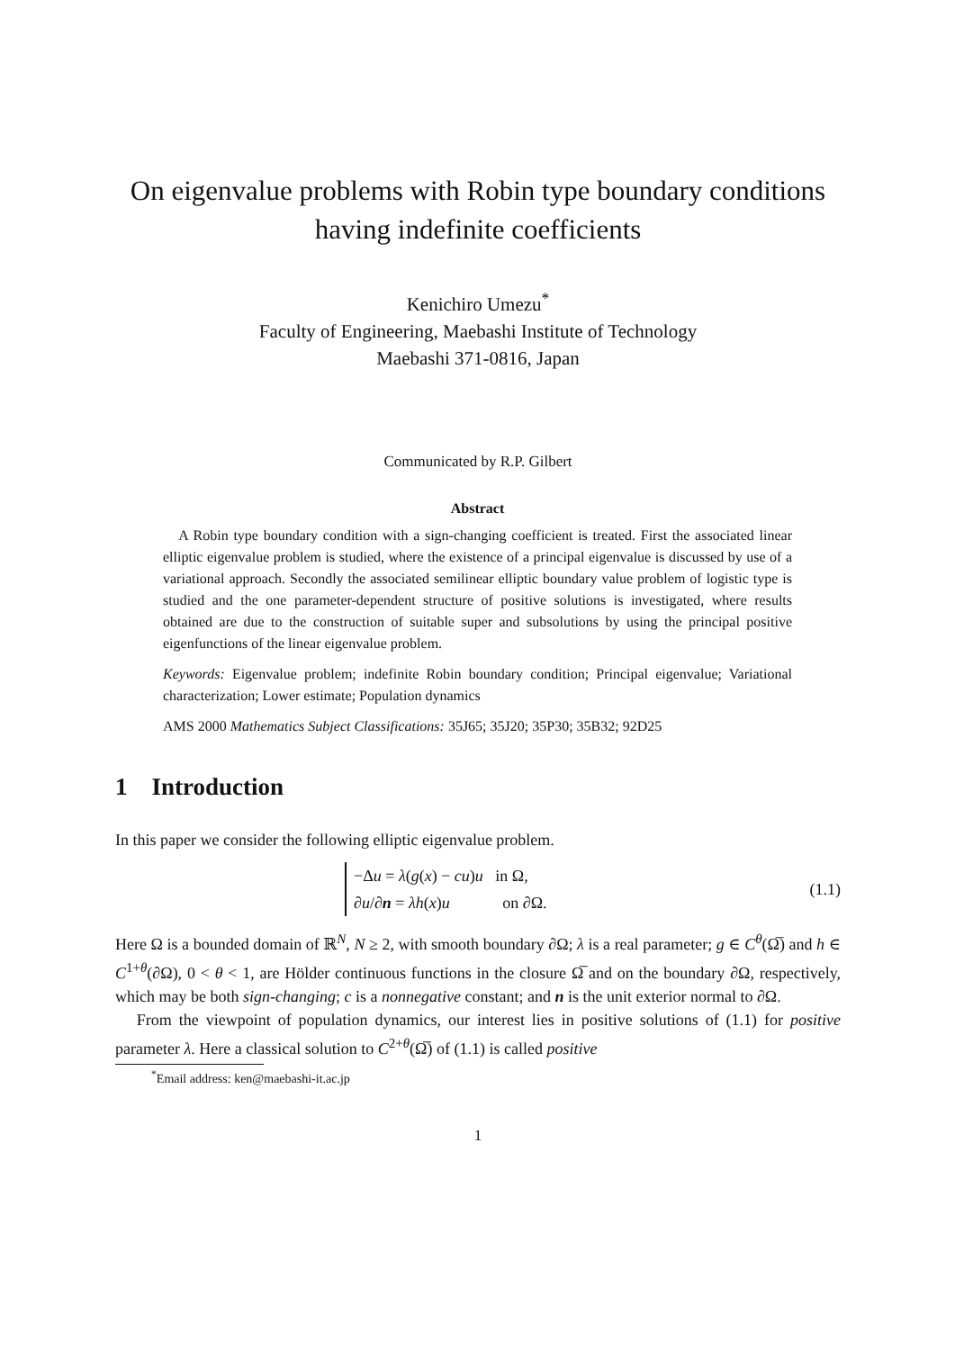On eigenvalue problems with Robin type boundary conditions having indefinite coefficients
Kenichiro Umezu<sup>*</sup>
Faculty of Engineering, Maebashi Institute of Technology
Maebashi 371-0816, Japan
Communicated by R.P. Gilbert
Abstract
A Robin type boundary condition with a sign-changing coefficient is treated. First the associated linear elliptic eigenvalue problem is studied, where the existence of a principal eigenvalue is discussed by use of a variational approach. Secondly the associated semilinear elliptic boundary value problem of logistic type is studied and the one parameter-dependent structure of positive solutions is investigated, where results obtained are due to the construction of suitable super and subsolutions by using the principal positive eigenfunctions of the linear eigenvalue problem.
Keywords: Eigenvalue problem; indefinite Robin boundary condition; Principal eigenvalue; Variational characterization; Lower estimate; Population dynamics
AMS 2000 Mathematics Subject Classifications: 35J65; 35J20; 35P30; 35B32; 92D25
1 Introduction
In this paper we consider the following elliptic eigenvalue problem.
−Δu = λ(g(x) − cu)u in Ω,
∂u/∂n = λh(x)u on ∂Ω.
(1.1)
Here Ω is a bounded domain of ℝ<sup>N</sup>, N ≥ 2, with smooth boundary ∂Ω; λ is a real parameter; g ∈ C<sup>θ</sup>(Ω̅) and h ∈ C<sup>1+θ</sup>(∂Ω), 0 < θ < 1, are Hölder continuous functions in the closure Ω̅ and on the boundary ∂Ω, respectively, which may be both sign-changing; c is a nonnegative constant; and n is the unit exterior normal to ∂Ω.
From the viewpoint of population dynamics, our interest lies in positive solutions of (1.1) for positive parameter λ. Here a classical solution to C<sup>2+θ</sup>(Ω̅) of (1.1) is called positive
<sup>*</sup> Email address: ken@maebashi-it.ac.jp
1